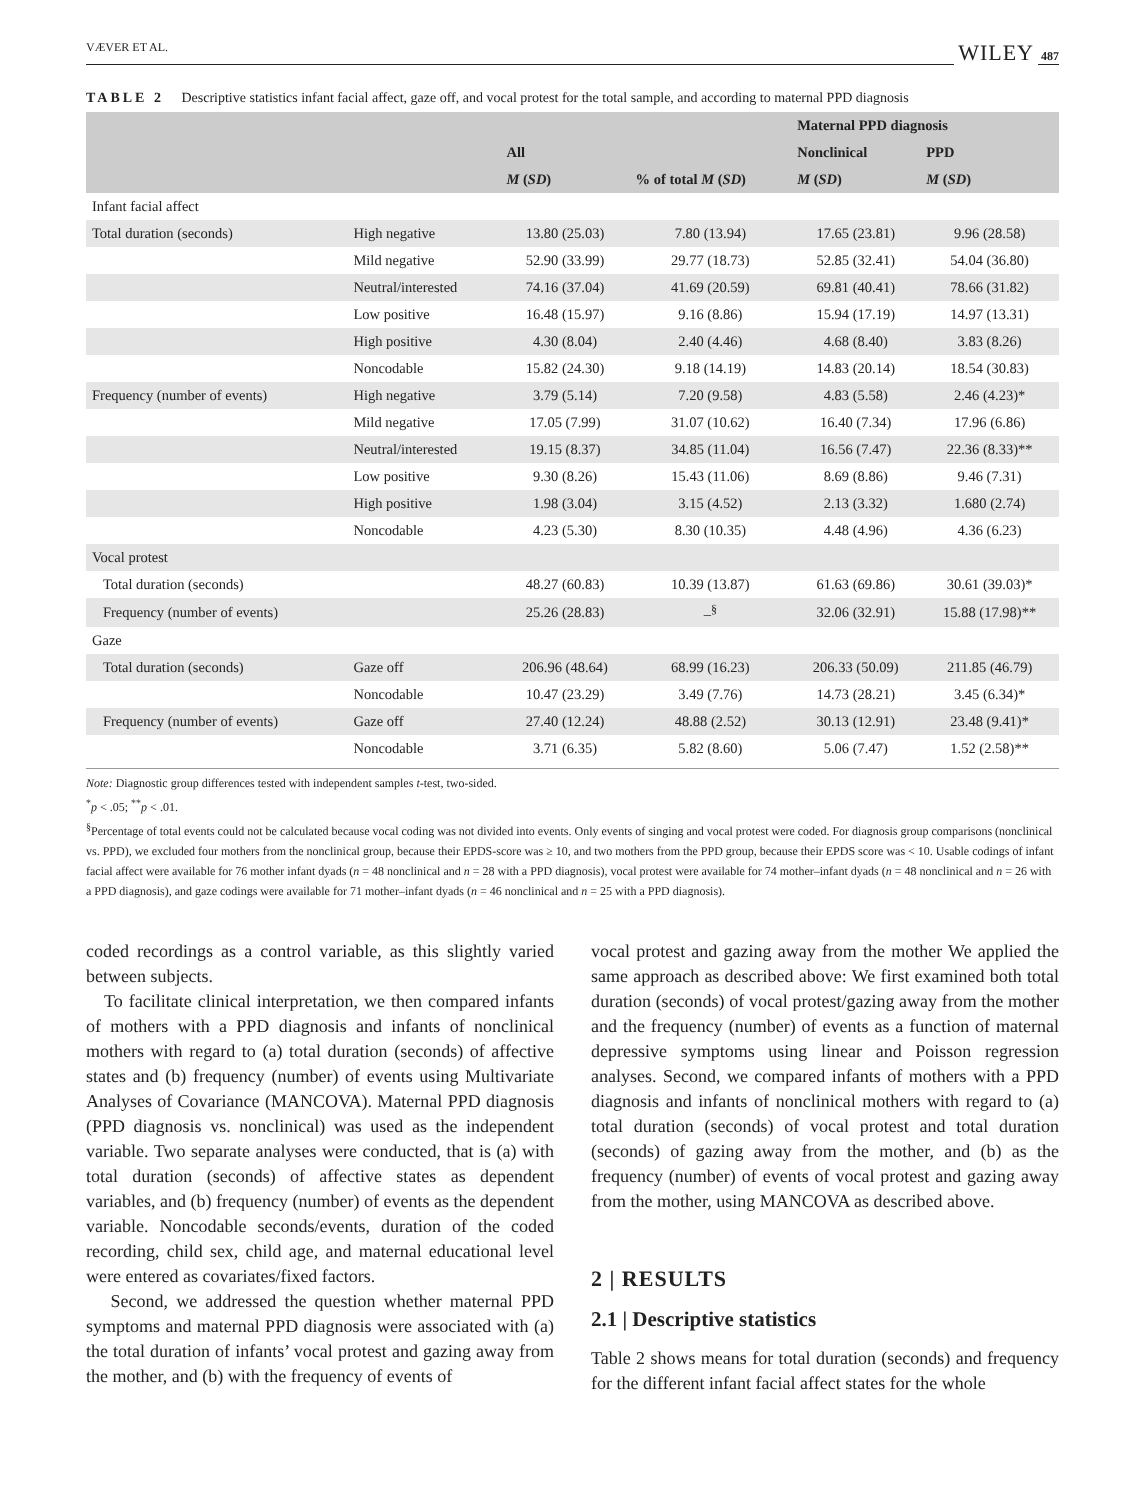VÆVER ET AL. WILEY 487
TABLE 2 Descriptive statistics infant facial affect, gaze off, and vocal protest for the total sample, and according to maternal PPD diagnosis
| | | | | Maternal PPD diagnosis | |
| --- | --- | --- | --- | --- | --- |
| | | All | | Nonclinical | PPD |
| | | M ( SD ) | % of total M ( SD ) | M ( SD ) | M ( SD ) |
| Infant facial affect | | | | | |
| Total duration (seconds) | High negative | 13.80 (25.03) | 7.80 (13.94) | 17.65 (23.81) | 9.96 (28.58) |
| | Mild negative | 52.90 (33.99) | 29.77 (18.73) | 52.85 (32.41) | 54.04 (36.80) |
| | Neutral/interested | 74.16 (37.04) | 41.69 (20.59) | 69.81 (40.41) | 78.66 (31.82) |
| | Low positive | 16.48 (15.97) | 9.16 (8.86) | 15.94 (17.19) | 14.97 (13.31) |
| | High positive | 4.30 (8.04) | 2.40 (4.46) | 4.68 (8.40) | 3.83 (8.26) |
| | Noncodable | 15.82 (24.30) | 9.18 (14.19) | 14.83 (20.14) | 18.54 (30.83) |
| Frequency (number of events) | High negative | 3.79 (5.14) | 7.20 (9.58) | 4.83 (5.58) | 2.46 (4.23)* |
| | Mild negative | 17.05 (7.99) | 31.07 (10.62) | 16.40 (7.34) | 17.96 (6.86) |
| | Neutral/interested | 19.15 (8.37) | 34.85 (11.04) | 16.56 (7.47) | 22.36 (8.33)** |
| | Low positive | 9.30 (8.26) | 15.43 (11.06) | 8.69 (8.86) | 9.46 (7.31) |
| | High positive | 1.98 (3.04) | 3.15 (4.52) | 2.13 (3.32) | 1.680 (2.74) |
| | Noncodable | 4.23 (5.30) | 8.30 (10.35) | 4.48 (4.96) | 4.36 (6.23) |
| Vocal protest | | | | | |
| Total duration (seconds) | | 48.27 (60.83) | 10.39 (13.87) | 61.63 (69.86) | 30.61 (39.03)* |
| Frequency (number of events) | | 25.26 (28.83) | –<sup>§</sup> | 32.06 (32.91) | 15.88 (17.98)** |
| Gaze | | | | | |
| Total duration (seconds) | Gaze off | 206.96 (48.64) | 68.99 (16.23) | 206.33 (50.09) | 211.85 (46.79) |
| | Noncodable | 10.47 (23.29) | 3.49 (7.76) | 14.73 (28.21) | 3.45 (6.34)* |
| Frequency (number of events) | Gaze off | 27.40 (12.24) | 48.88 (2.52) | 30.13 (12.91) | 23.48 (9.41)* |
| | Noncodable | 3.71 (6.35) | 5.82 (8.60) | 5.06 (7.47) | 1.52 (2.58)** |
Note: Diagnostic group differences tested with independent samples t-test, two-sided.
<sup>*</sup> p < .05; <sup>**</sup>p < .01.
<sup>§</sup> Percentage of total events could not be calculated because vocal coding was not divided into events. Only events of singing and vocal protest were coded. For diagnosis group comparisons (nonclinical vs. PPD), we excluded four mothers from the nonclinical group, because their EPDS-score was ≥ 10, and two mothers from the PPD group, because their EPDS score was < 10. Usable codings of infant facial affect were available for 76 mother infant dyads (n = 48 nonclinical and n = 28 with a PPD diagnosis), vocal protest were available for 74 mother–infant dyads (n = 48 nonclinical and n = 26 with a PPD diagnosis), and gaze codings were available for 71 mother–infant dyads (n = 46 nonclinical and n = 25 with a PPD diagnosis).
coded recordings as a control variable, as this slightly varied between subjects.
To facilitate clinical interpretation, we then compared infants of mothers with a PPD diagnosis and infants of nonclinical mothers with regard to (a) total duration (seconds) of affective states and (b) frequency (number) of events using Multivariate Analyses of Covariance (MANCOVA). Maternal PPD diagnosis (PPD diagnosis vs. nonclinical) was used as the independent variable. Two separate analyses were conducted, that is (a) with total duration (seconds) of affective states as dependent variables, and (b) frequency (number) of events as the dependent variable. Noncodable seconds/events, duration of the coded recording, child sex, child age, and maternal educational level were entered as covariates/fixed factors.
Second, we addressed the question whether maternal PPD symptoms and maternal PPD diagnosis were associated with (a) the total duration of infants’ vocal protest and gazing away from the mother, and (b) with the frequency of events of
vocal protest and gazing away from the mother We applied the same approach as described above: We first examined both total duration (seconds) of vocal protest/gazing away from the mother and the frequency (number) of events as a function of maternal depressive symptoms using linear and Poisson regression analyses. Second, we compared infants of mothers with a PPD diagnosis and infants of nonclinical mothers with regard to (a) total duration (seconds) of vocal protest and total duration (seconds) of gazing away from the mother, and (b) as the frequency (number) of events of vocal protest and gazing away from the mother, using MANCOVA as described above.
2 | RESULTS
2.1 | Descriptive statistics
Table 2 shows means for total duration (seconds) and frequency for the different infant facial affect states for the whole